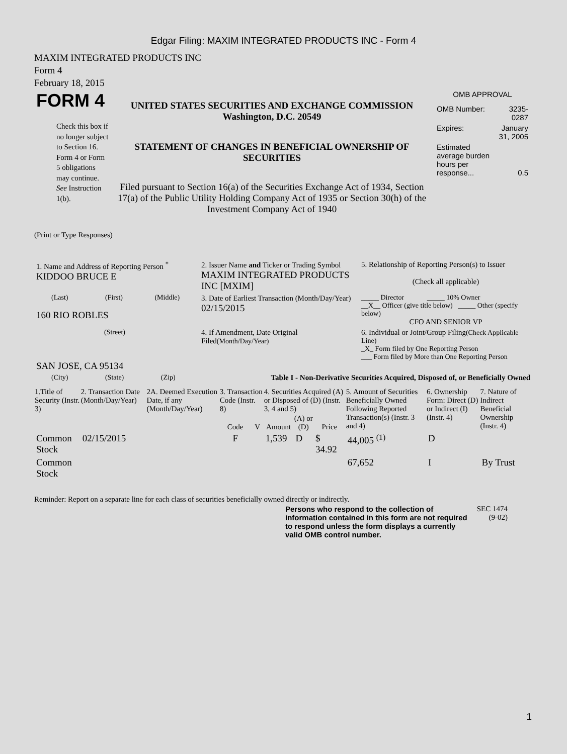Edgar Filing: MAXIM INTEGRATED PRODUCTS INC - Form 4
MAXIM INTEGRATED PRODUCTS INC
Form 4
February 18, 2015
| FORM 4 Check this box if no longer subject to Section 16. Form 4 or Form 5 obligations may continue. See Instruction 1(b). | UNITED STATES SECURITIES AND EXCHANGE COMMISSION Washington, D.C. 20549 STATEMENT OF CHANGES IN BENEFICIAL OWNERSHIP OF SECURITIES Filed pursuant to Section 16(a) of the Securities Exchange Act of 1934, Section 17(a) of the Public Utility Holding Company Act of 1935 or Section 30(h) of the Investment Company Act of 1940 | OMB APPROVAL / OMB Number: / 3235-0287 / / Expires: / January 31, 2005 / / Estimated average burden hours per response... / 0.5 / |
(Print or Type Responses)
| 1. Name and Address of Reporting Person <sup>*</sup> KIDDOO BRUCE E | 2. Issuer Name and Ticker or Trading Symbol MAXIM INTEGRATED PRODUCTS INC [MXIM] | 5. Relationship of Reporting Person(s) to Issuer (Check all applicable) |
| (Last) (First) (Middle) 160 RIO ROBLES | 3. Date of Earliest Transaction (Month/Day/Year) 02/15/2015 | _____ Director _____ 10% Owner __X__ Officer (give title below) _____ Other (specify below) CFO AND SENIOR VP |
| (Street) SAN JOSE, CA 95134 | 4. If Amendment, Date Original Filed (Month/Day/Year) | 6. Individual or Joint/Group Filing (Check Applicable Line) _X_ Form filed by One Reporting Person ___ Form filed by More than One Reporting Person |
| (City) (State) (Zip) | Table I - Non-Derivative Securities Acquired, Disposed of, or Beneficially Owned | |
| 1.Title of Security (Instr. 3) | 2. Transaction Date (Month/Day/Year) | 2A. Deemed Execution Date, if any (Month/Day/Year) | 3. Transaction Code (Instr. 8) | | 4. Securities Acquired (A) or Disposed of (D) (Instr. 3, 4 and 5) | | | 5. Amount of Securities Beneficially Owned Following Reported Transaction(s) (Instr. 3 and 4) | 6. Ownership Form: Direct (D) or Indirect (I) (Instr. 4) | 7. Nature of Indirect Beneficial Ownership (Instr. 4) |
| --- | --- | --- | --- | --- | --- | --- | --- | --- | --- | --- |
| | | | Code | V | Amount | (A) or (D) | Price | | | |
| Common Stock | 02/15/2015 | | F | | 1,539 | D | $ 34.92 | 44,005 <sup>(1)</sup> | D | |
| Common Stock | | | | | | | | 67,652 | I | By Trust |
Reminder: Report on a separate line for each class of securities beneficially owned directly or indirectly.
| Persons who respond to the collection of information contained in this form are not required to respond unless the form displays a currently valid OMB control number. | SEC 1474 (9-02) |
1